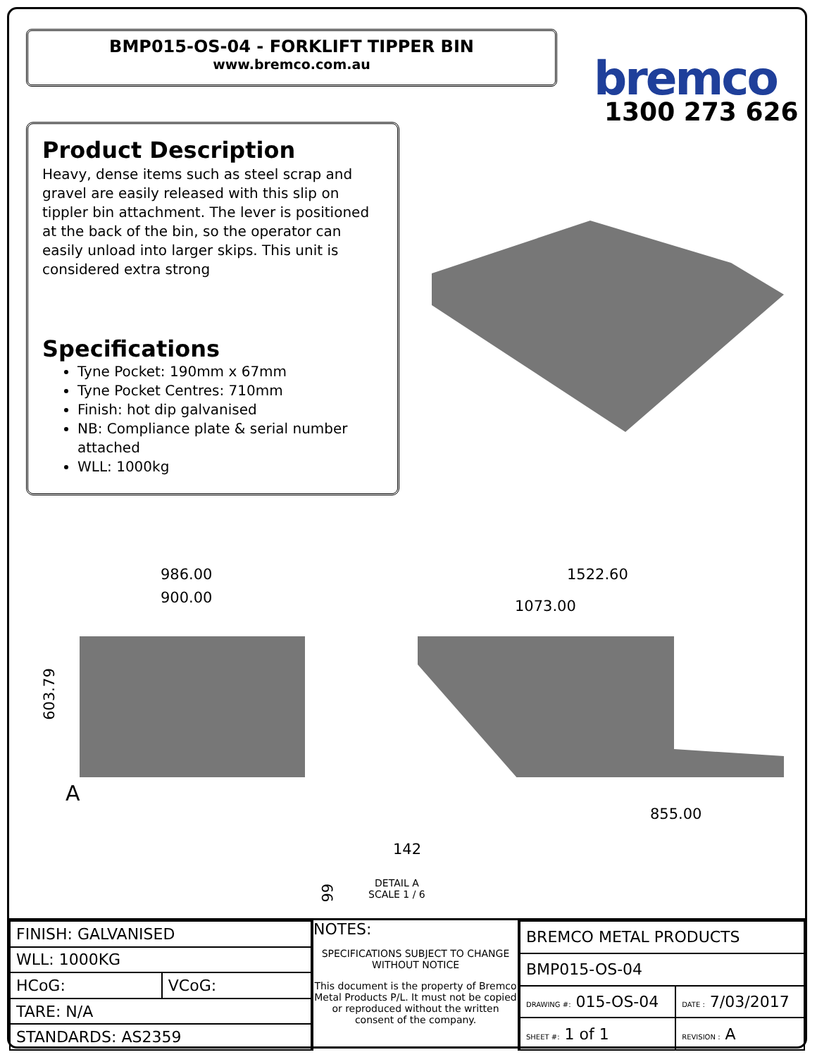BMP015-OS-04 - FORKLIFT TIPPER BIN
www.bremco.com.au
bremco
1300 273 626
Product Description
Heavy, dense items such as steel scrap and gravel are easily released with this slip on tippler bin attachment. The lever is positioned at the back of the bin, so the operator can easily unload into larger skips. This unit is considered extra strong
Specifications
Tyne Pocket: 190mm x 67mm
Tyne Pocket Centres: 710mm
Finish: hot dip galvanised
NB: Compliance plate & serial number attached
WLL: 1000kg
986.00
900.00
603.79
A
1522.60
1073.00
855.00
142
66
DETAIL A
SCALE 1 / 6
| FINISH: GALVANISED | |
| WLL: 1000KG | |
| HCoG: | VCoG: |
| TARE: N/A | |
| STANDARDS: AS2359 | |
NOTES:
SPECIFICATIONS SUBJECT TO CHANGE WITHOUT NOTICE
This document is the property of Bremco Metal Products P/L. It must not be copied or reproduced without the written consent of the company.
| BREMCO METAL PRODUCTS | |
| BMP015-OS-04 | |
| DRAWING #: 015-OS-04 | DATE : 7/03/2017 |
| SHEET #: 1 of 1 | REVISION : A |